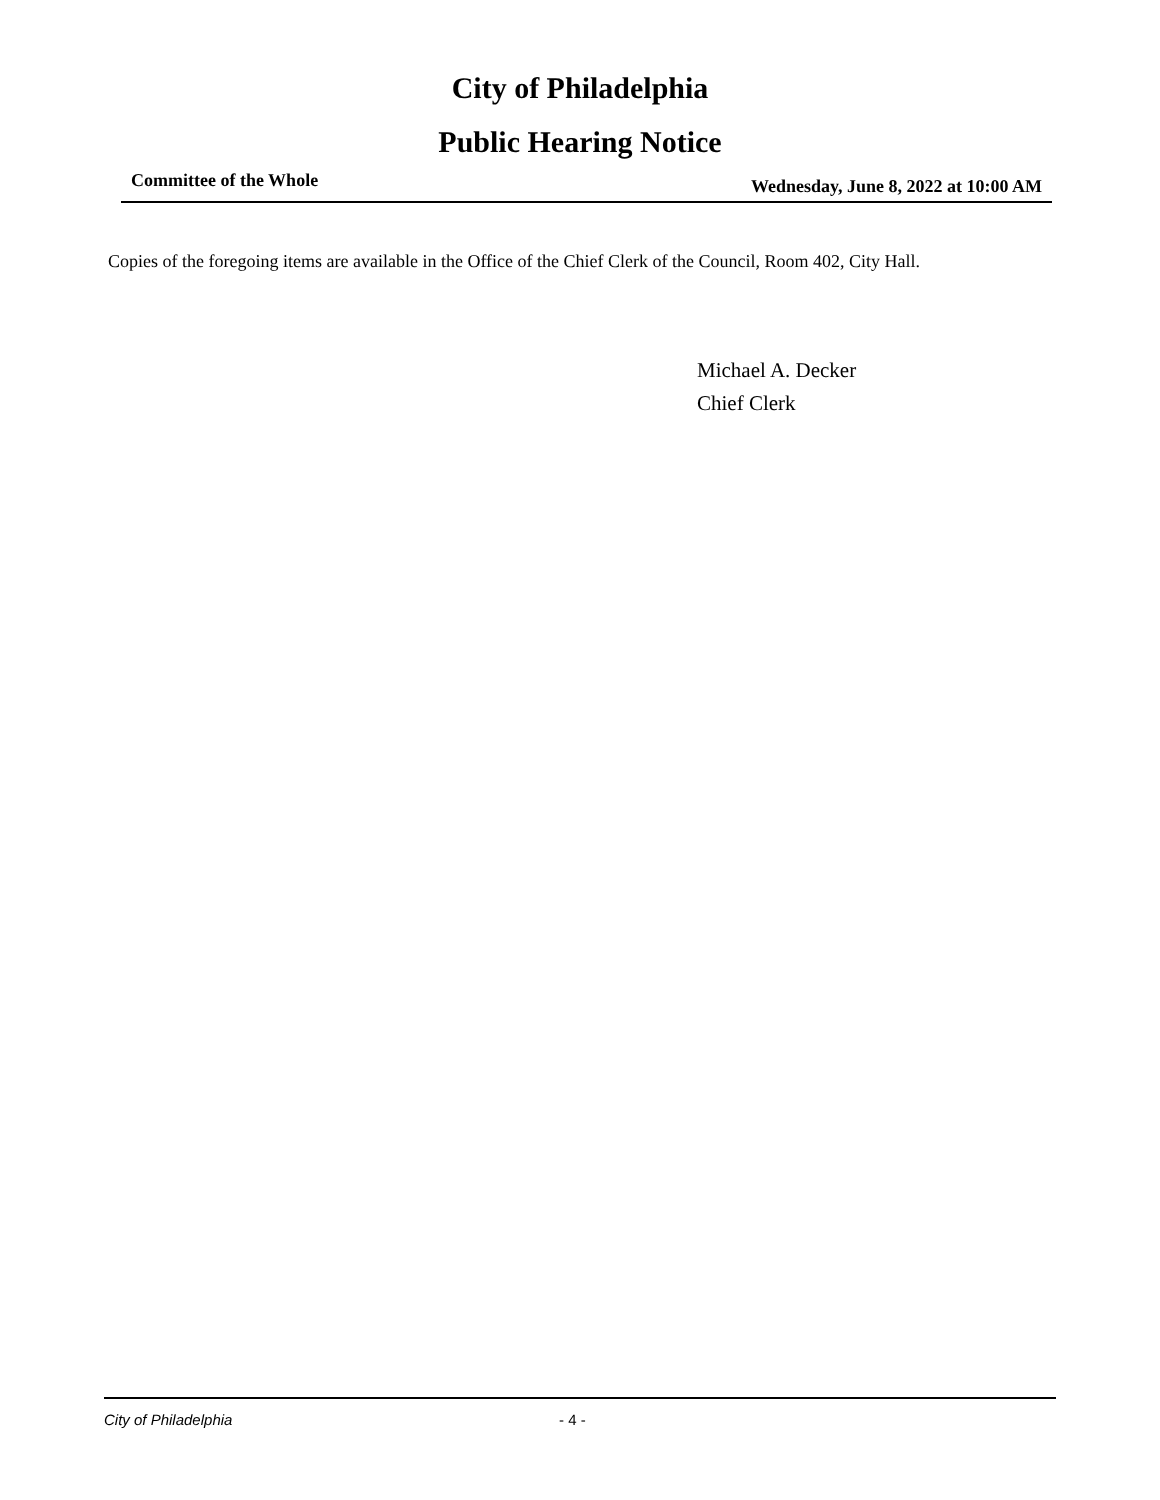City of Philadelphia
Public Hearing Notice
Committee of the Whole Wednesday, June 8, 2022 at 10:00 AM
Copies of the foregoing items are available in the Office of the Chief Clerk of the Council, Room 402, City Hall.
Michael A. Decker
Chief Clerk
City of Philadelphia - 4 -